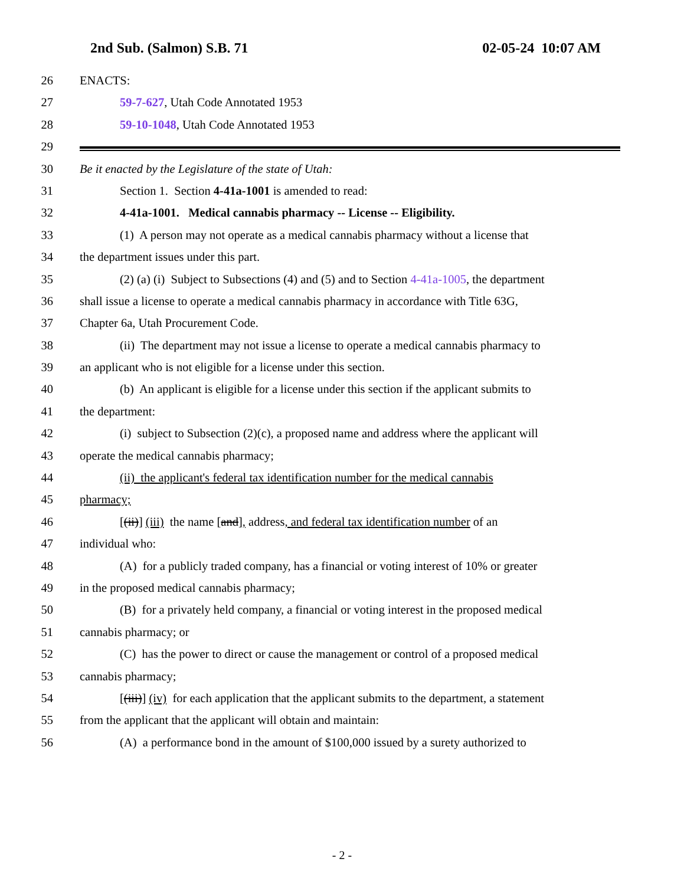2nd Sub. (Salmon) S.B. 71 02-05-24 10:07 AM
26 ENACTS:
27 59-7-627, Utah Code Annotated 1953
28 59-10-1048, Utah Code Annotated 1953
29
30 Be it enacted by the Legislature of the state of Utah:
31 Section 1. Section 4-41a-1001 is amended to read:
32 4-41a-1001. Medical cannabis pharmacy -- License -- Eligibility.
33 (1) A person may not operate as a medical cannabis pharmacy without a license that
34 the department issues under this part.
35 (2) (a) (i) Subject to Subsections (4) and (5) and to Section 4-41a-1005, the department
36 shall issue a license to operate a medical cannabis pharmacy in accordance with Title 63G,
37 Chapter 6a, Utah Procurement Code.
38 (ii) The department may not issue a license to operate a medical cannabis pharmacy to
39 an applicant who is not eligible for a license under this section.
40 (b) An applicant is eligible for a license under this section if the applicant submits to
41 the department:
42 (i) subject to Subsection (2)(c), a proposed name and address where the applicant will
43 operate the medical cannabis pharmacy;
44 (ii) the applicant's federal tax identification number for the medical cannabis
45 pharmacy;
46 [(ii)] (iii) the name [and], address, and federal tax identification number of an
47 individual who:
48 (A) for a publicly traded company, has a financial or voting interest of 10% or greater
49 in the proposed medical cannabis pharmacy;
50 (B) for a privately held company, a financial or voting interest in the proposed medical
51 cannabis pharmacy; or
52 (C) has the power to direct or cause the management or control of a proposed medical
53 cannabis pharmacy;
54 [(iii)] (iv) for each application that the applicant submits to the department, a statement
55 from the applicant that the applicant will obtain and maintain:
56 (A) a performance bond in the amount of $100,000 issued by a surety authorized to
- 2 -